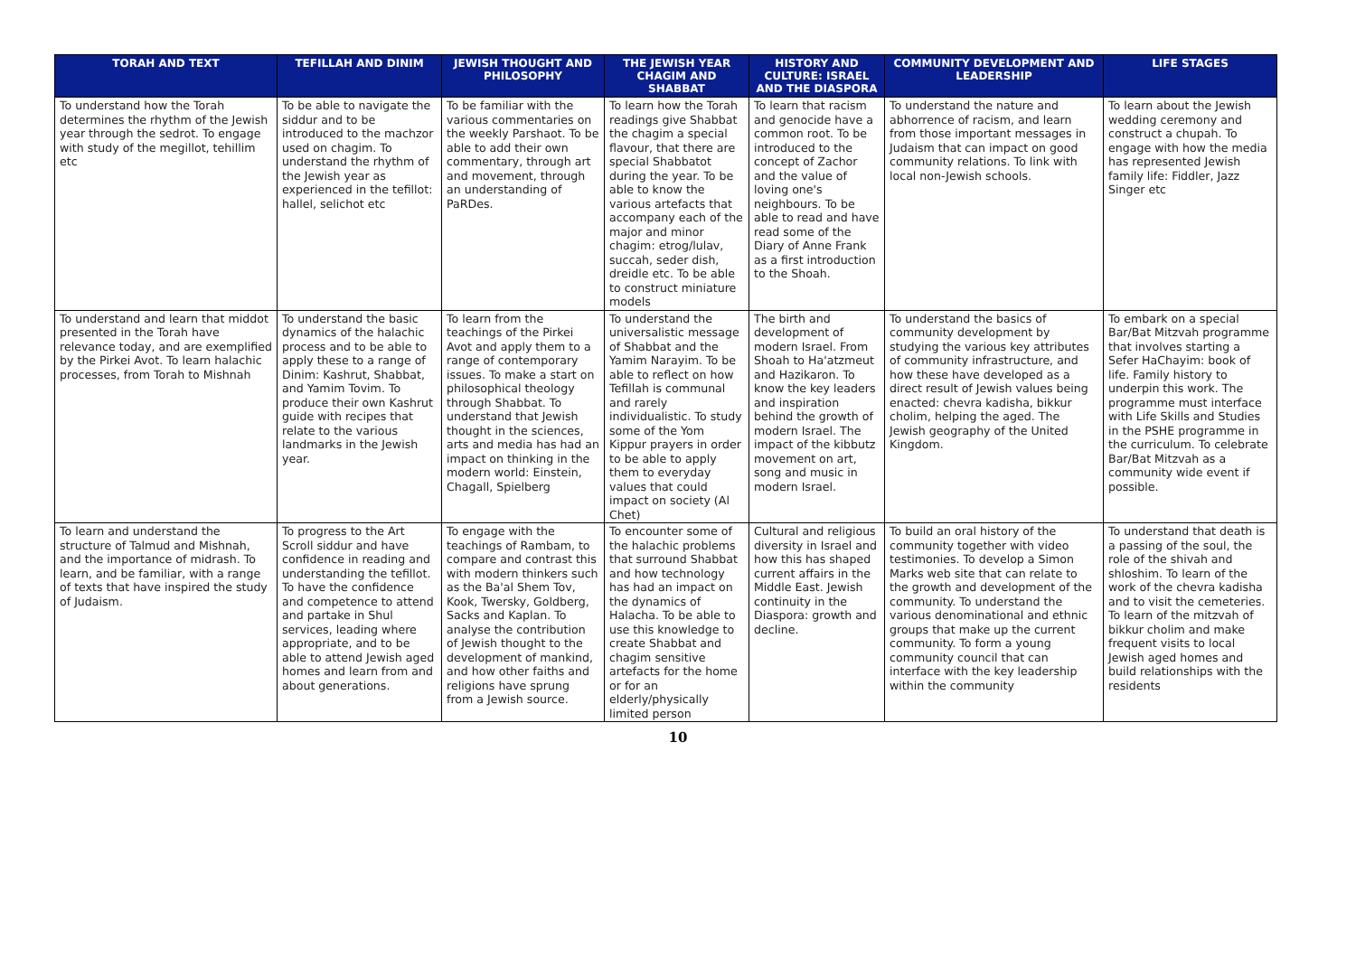| TORAH AND TEXT | TEFILLAH AND DINIM | JEWISH THOUGHT AND PHILOSOPHY | THE JEWISH YEAR CHAGIM AND SHABBAT | HISTORY AND CULTURE: ISRAEL AND THE DIASPORA | COMMUNITY DEVELOPMENT AND LEADERSHIP | LIFE STAGES |
| --- | --- | --- | --- | --- | --- | --- |
| To understand how the Torah determines the rhythm of the Jewish year through the sedrot. To engage with study of the megillot, tehillim etc | To be able to navigate the siddur and to be introduced to the machzor used on chagim. To understand the rhythm of the Jewish year as experienced in the tefillot: hallel, selichot etc | To be familiar with the various commentaries on the weekly Parshaot. To be able to add their own commentary, through art and movement, through an understanding of PaRDes. | To learn how the Torah readings give Shabbat the chagim a special flavour, that there are special Shabbatot during the year. To be able to know the various artefacts that accompany each of the major and minor chagim: etrog/lulav, succah, seder dish, dreidle etc. To be able to construct miniature models | To learn that racism and genocide have a common root. To be introduced to the concept of Zachor and the value of loving one's neighbours. To be able to read and have read some of the Diary of Anne Frank as a first introduction to the Shoah. | To understand the nature and abhorrence of racism, and learn from those important messages in Judaism that can impact on good community relations. To link with local non-Jewish schools. | To learn about the Jewish wedding ceremony and construct a chupah. To engage with how the media has represented Jewish family life: Fiddler, Jazz Singer etc |
| To understand and learn that middot presented in the Torah have relevance today, and are exemplified by the Pirkei Avot. To learn halachic processes, from Torah to Mishnah | To understand the basic dynamics of the halachic process and to be able to apply these to a range of Dinim: Kashrut, Shabbat, and Yamim Tovim. To produce their own Kashrut guide with recipes that relate to the various landmarks in the Jewish year. | To learn from the teachings of the Pirkei Avot and apply them to a range of contemporary issues. To make a start on philosophical theology through Shabbat. To understand that Jewish thought in the sciences, arts and media has had an impact on thinking in the modern world: Einstein, Chagall, Spielberg | To understand the universalistic message of Shabbat and the Yamim Narayim. To be able to reflect on how Tefillah is communal and rarely individualistic. To study some of the Yom Kippur prayers in order to be able to apply them to everyday values that could impact on society (Al Chet) | The birth and development of modern Israel. From Shoah to Ha'atzmeut and Hazikaron. To know the key leaders and inspiration behind the growth of modern Israel. The impact of the kibbutz movement on art, song and music in modern Israel. | To understand the basics of community development by studying the various key attributes of community infrastructure, and how these have developed as a direct result of Jewish values being enacted: chevra kadisha, bikkur cholim, helping the aged. The Jewish geography of the United Kingdom. | To embark on a special Bar/Bat Mitzvah programme that involves starting a Sefer HaChayim: book of life. Family history to underpin this work. The programme must interface with Life Skills and Studies in the PSHE programme in the curriculum. To celebrate Bar/Bat Mitzvah as a community wide event if possible. |
| To learn and understand the structure of Talmud and Mishnah, and the importance of midrash. To learn, and be familiar, with a range of texts that have inspired the study of Judaism. | To progress to the Art Scroll siddur and have confidence in reading and understanding the tefillot. To have the confidence and competence to attend and partake in Shul services, leading where appropriate, and to be able to attend Jewish aged homes and learn from and about generations. | To engage with the teachings of Rambam, to compare and contrast this with modern thinkers such as the Ba'al Shem Tov, Kook, Twersky, Goldberg, Sacks and Kaplan. To analyse the contribution of Jewish thought to the development of mankind, and how other faiths and religions have sprung from a Jewish source. | To encounter some of the halachic problems that surround Shabbat and how technology has had an impact on the dynamics of Halacha. To be able to use this knowledge to create Shabbat and chagim sensitive artefacts for the home or for an elderly/physically limited person | Cultural and religious diversity in Israel and how this has shaped current affairs in the Middle East. Jewish continuity in the Diaspora: growth and decline. | To build an oral history of the community together with video testimonies. To develop a Simon Marks web site that can relate to the growth and development of the community. To understand the various denominational and ethnic groups that make up the current community. To form a young community council that can interface with the key leadership within the community | To understand that death is a passing of the soul, the role of the shivah and shloshim. To learn of the work of the chevra kadisha and to visit the cemeteries. To learn of the mitzvah of bikkur cholim and make frequent visits to local Jewish aged homes and build relationships with the residents |
10